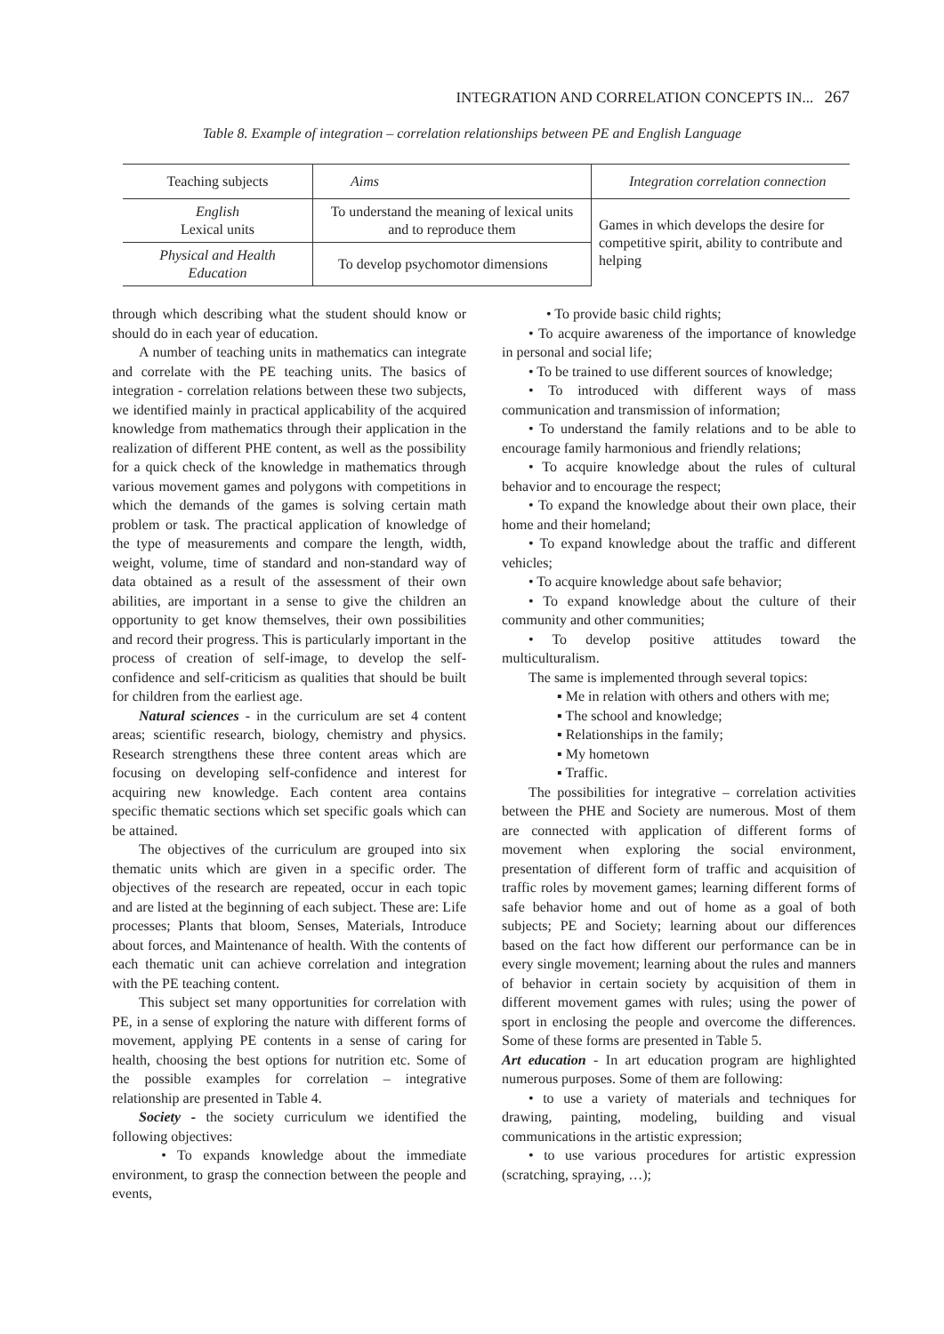INTEGRATION AND CORRELATION CONCEPTS IN... 267
Table 8. Example of integration – correlation relationships between PE and English Language
| Teaching subjects | Aims | Integration correlation connection |
| --- | --- | --- |
| English Lexical units | To understand the meaning of lexical units and to reproduce them | Games in which develops the desire for competitive spirit, ability to contribute and helping |
| Physical and Health Education | To develop psychomotor dimensions | |
through which describing what the student should know or should do in each year of education.
A number of teaching units in mathematics can integrate and correlate with the PE teaching units. The basics of integration - correlation relations between these two subjects, we identified mainly in practical applicability of the acquired knowledge from mathematics through their application in the realization of different PHE content, as well as the possibility for a quick check of the knowledge in mathematics through various movement games and polygons with competitions in which the demands of the games is solving certain math problem or task. The practical application of knowledge of the type of measurements and compare the length, width, weight, volume, time of standard and non-standard way of data obtained as a result of the assessment of their own abilities, are important in a sense to give the children an opportunity to get know themselves, their own possibilities and record their progress. This is particularly important in the process of creation of self-image, to develop the self-confidence and self-criticism as qualities that should be built for children from the earliest age.
Natural sciences - in the curriculum are set 4 content areas; scientific research, biology, chemistry and physics. Research strengthens these three content areas which are focusing on developing self-confidence and interest for acquiring new knowledge. Each content area contains specific thematic sections which set specific goals which can be attained.
The objectives of the curriculum are grouped into six thematic units which are given in a specific order. The objectives of the research are repeated, occur in each topic and are listed at the beginning of each subject. These are: Life processes; Plants that bloom, Senses, Materials, Introduce about forces, and Maintenance of health. With the contents of each thematic unit can achieve correlation and integration with the PE teaching content.
This subject set many opportunities for correlation with PE, in a sense of exploring the nature with different forms of movement, applying PE contents in a sense of caring for health, choosing the best options for nutrition etc. Some of the possible examples for correlation – integrative relationship are presented in Table 4.
Society - the society curriculum we identified the following objectives:
• To expands knowledge about the immediate environment, to grasp the connection between the people and events,
• To provide basic child rights;
• To acquire awareness of the importance of knowledge in personal and social life;
• To be trained to use different sources of knowledge;
• To introduced with different ways of mass communication and transmission of information;
• To understand the family relations and to be able to encourage family harmonious and friendly relations;
• To acquire knowledge about the rules of cultural behavior and to encourage the respect;
• To expand the knowledge about their own place, their home and their homeland;
• To expand knowledge about the traffic and different vehicles;
• To acquire knowledge about safe behavior;
• To expand knowledge about the culture of their community and other communities;
• To develop positive attitudes toward the multiculturalism.
The same is implemented through several topics:
▪ Me in relation with others and others with me;
▪ The school and knowledge;
▪ Relationships in the family;
▪ My hometown
▪ Traffic.
The possibilities for integrative – correlation activities between the PHE and Society are numerous. Most of them are connected with application of different forms of movement when exploring the social environment, presentation of different form of traffic and acquisition of traffic roles by movement games; learning different forms of safe behavior home and out of home as a goal of both subjects; PE and Society; learning about our differences based on the fact how different our performance can be in every single movement; learning about the rules and manners of behavior in certain society by acquisition of them in different movement games with rules; using the power of sport in enclosing the people and overcome the differences. Some of these forms are presented in Table 5.
Art education - In art education program are highlighted numerous purposes. Some of them are following:
• to use a variety of materials and techniques for drawing, painting, modeling, building and visual communications in the artistic expression;
• to use various procedures for artistic expression (scratching, spraying, …);